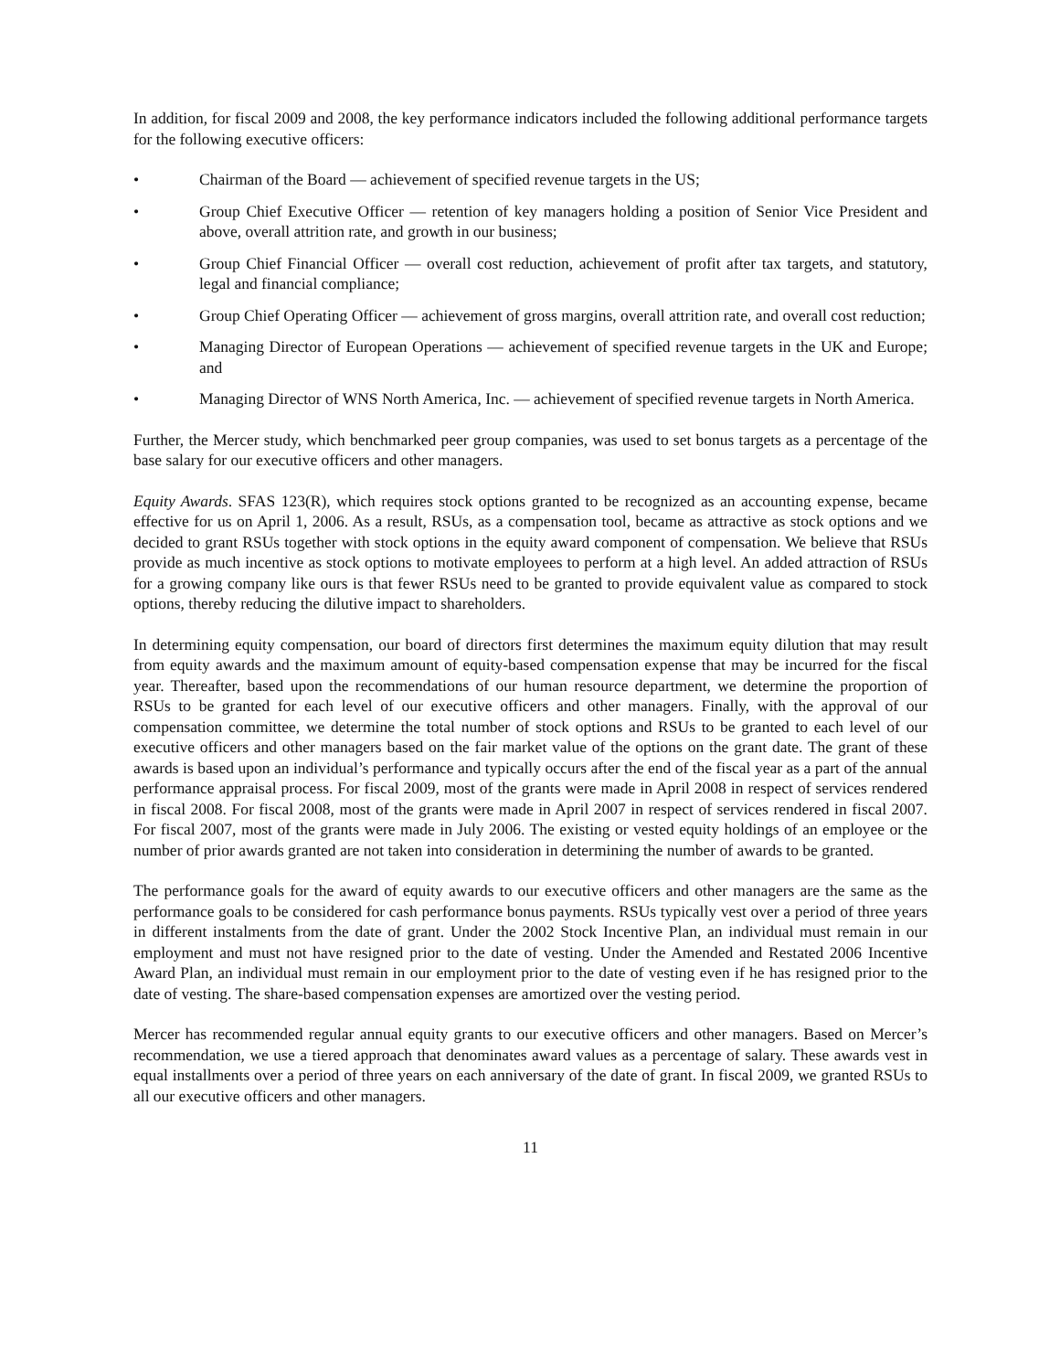In addition, for fiscal 2009 and 2008, the key performance indicators included the following additional performance targets for the following executive officers:
• Chairman of the Board — achievement of specified revenue targets in the US;
• Group Chief Executive Officer — retention of key managers holding a position of Senior Vice President and above, overall attrition rate, and growth in our business;
• Group Chief Financial Officer — overall cost reduction, achievement of profit after tax targets, and statutory, legal and financial compliance;
• Group Chief Operating Officer — achievement of gross margins, overall attrition rate, and overall cost reduction;
• Managing Director of European Operations — achievement of specified revenue targets in the UK and Europe; and
• Managing Director of WNS North America, Inc. — achievement of specified revenue targets in North America.
Further, the Mercer study, which benchmarked peer group companies, was used to set bonus targets as a percentage of the base salary for our executive officers and other managers.
Equity Awards. SFAS 123(R), which requires stock options granted to be recognized as an accounting expense, became effective for us on April 1, 2006. As a result, RSUs, as a compensation tool, became as attractive as stock options and we decided to grant RSUs together with stock options in the equity award component of compensation. We believe that RSUs provide as much incentive as stock options to motivate employees to perform at a high level. An added attraction of RSUs for a growing company like ours is that fewer RSUs need to be granted to provide equivalent value as compared to stock options, thereby reducing the dilutive impact to shareholders.
In determining equity compensation, our board of directors first determines the maximum equity dilution that may result from equity awards and the maximum amount of equity-based compensation expense that may be incurred for the fiscal year. Thereafter, based upon the recommendations of our human resource department, we determine the proportion of RSUs to be granted for each level of our executive officers and other managers. Finally, with the approval of our compensation committee, we determine the total number of stock options and RSUs to be granted to each level of our executive officers and other managers based on the fair market value of the options on the grant date. The grant of these awards is based upon an individual’s performance and typically occurs after the end of the fiscal year as a part of the annual performance appraisal process. For fiscal 2009, most of the grants were made in April 2008 in respect of services rendered in fiscal 2008. For fiscal 2008, most of the grants were made in April 2007 in respect of services rendered in fiscal 2007. For fiscal 2007, most of the grants were made in July 2006. The existing or vested equity holdings of an employee or the number of prior awards granted are not taken into consideration in determining the number of awards to be granted.
The performance goals for the award of equity awards to our executive officers and other managers are the same as the performance goals to be considered for cash performance bonus payments. RSUs typically vest over a period of three years in different instalments from the date of grant. Under the 2002 Stock Incentive Plan, an individual must remain in our employment and must not have resigned prior to the date of vesting. Under the Amended and Restated 2006 Incentive Award Plan, an individual must remain in our employment prior to the date of vesting even if he has resigned prior to the date of vesting. The share-based compensation expenses are amortized over the vesting period.
Mercer has recommended regular annual equity grants to our executive officers and other managers. Based on Mercer’s recommendation, we use a tiered approach that denominates award values as a percentage of salary. These awards vest in equal installments over a period of three years on each anniversary of the date of grant. In fiscal 2009, we granted RSUs to all our executive officers and other managers.
11